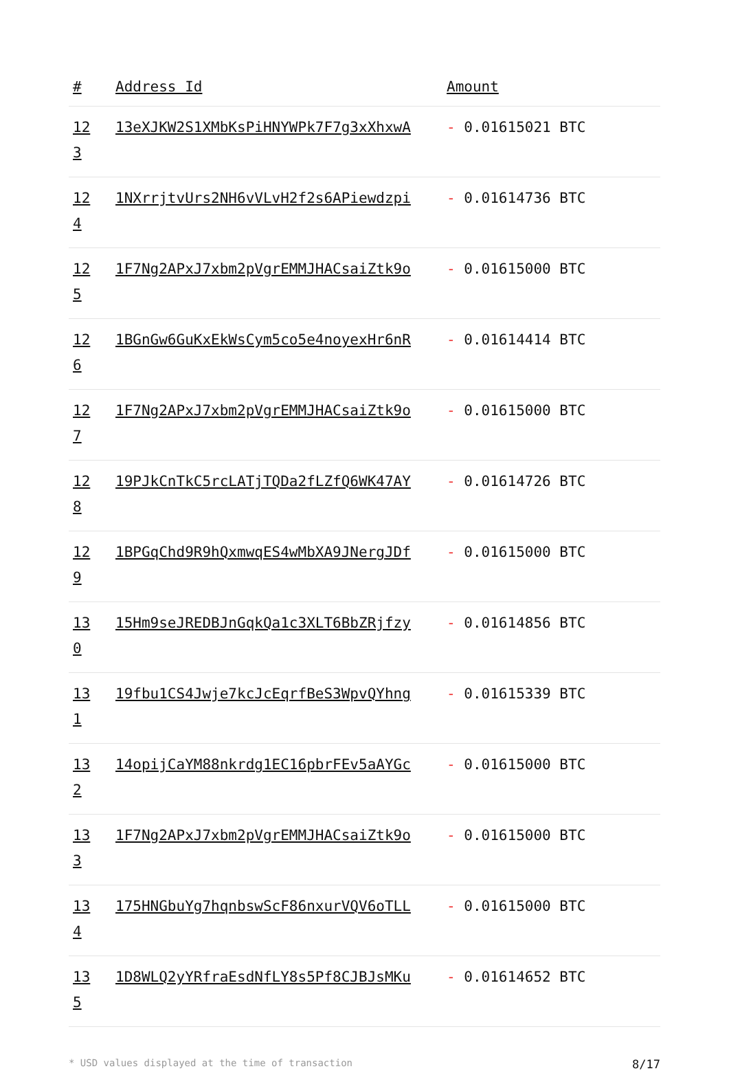| # | Address Id | Amount |
| --- | --- | --- |
| 123 | 13eXJKW2S1XMbKsPiHNYWPk7F7g3xXhxwA | - 0.01615021 BTC |
| 124 | 1NXrrjtvUrs2NH6vVLvH2f2s6APiewdzpi | - 0.01614736 BTC |
| 125 | 1F7Ng2APxJ7xbm2pVgrEMMJHACsaiZtk9o | - 0.01615000 BTC |
| 126 | 1BGnGw6GuKxEkWsCym5co5e4noyexHr6nR | - 0.01614414 BTC |
| 127 | 1F7Ng2APxJ7xbm2pVgrEMMJHACsaiZtk9o | - 0.01615000 BTC |
| 128 | 19PJkCnTkC5rcLATjTQDa2fLZfQ6WK47AY | - 0.01614726 BTC |
| 129 | 1BPGqChd9R9hQxmwqES4wMbXA9JNergJDf | - 0.01615000 BTC |
| 130 | 15Hm9seJREDBJnGqkQa1c3XLT6BbZRjfzy | - 0.01614856 BTC |
| 131 | 19fbu1CS4Jwje7kcJcEqrfBeS3WpvQYhng | - 0.01615339 BTC |
| 132 | 14opijCaYM88nkrdg1EC16pbrFEv5aAYGc | - 0.01615000 BTC |
| 133 | 1F7Ng2APxJ7xbm2pVgrEMMJHACsaiZtk9o | - 0.01615000 BTC |
| 134 | 175HNGbuYg7hqnbswScF86nxurVQV6oTLL | - 0.01615000 BTC |
| 135 | 1D8WLQ2yYRfraEsdNfLY8s5Pf8CJBJsMKu | - 0.01614652 BTC |
* USD values displayed at the time of transaction 8/17